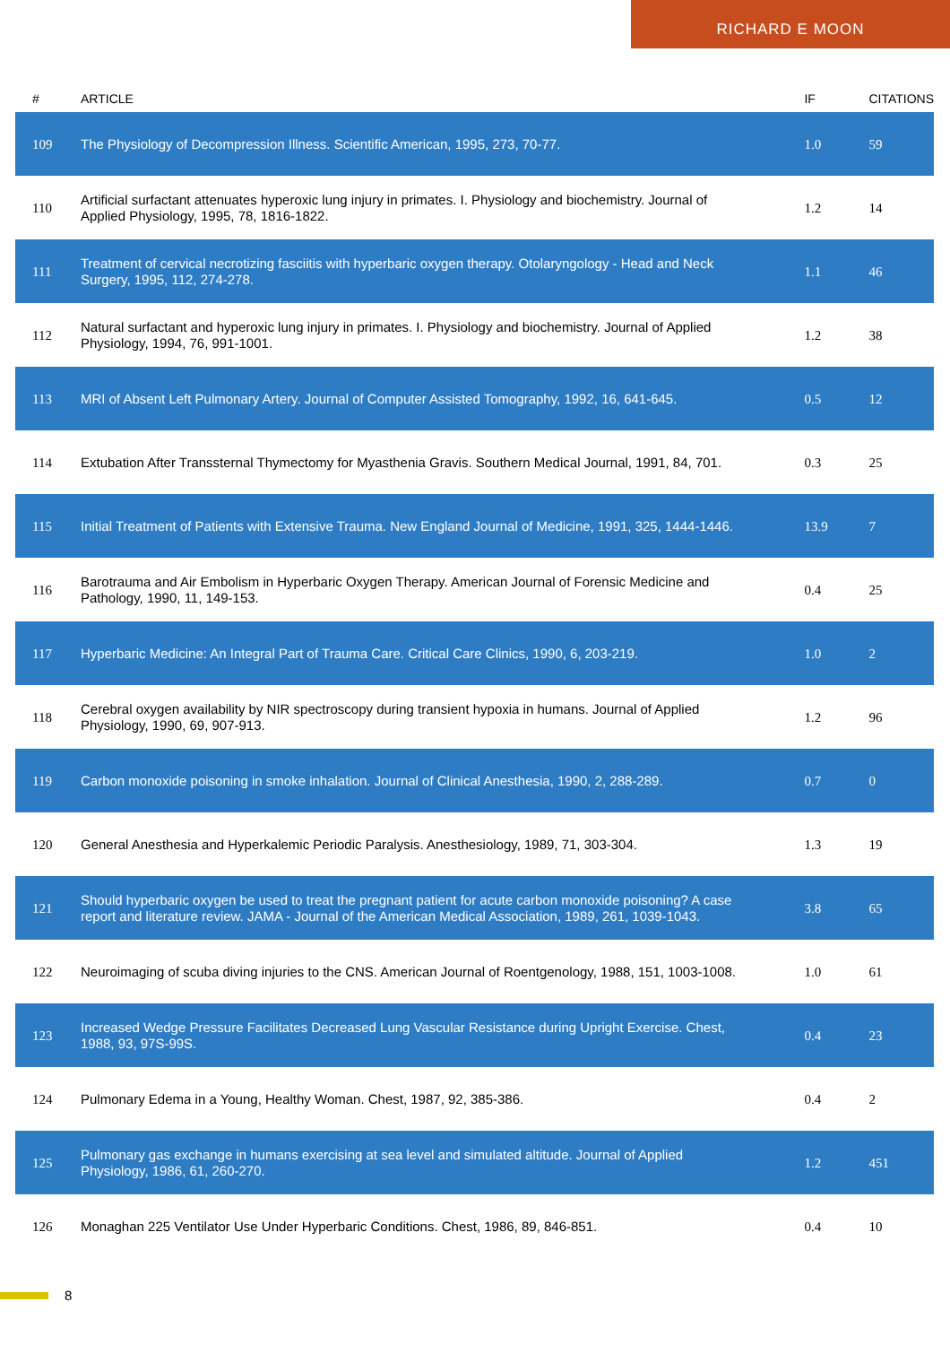RICHARD E MOON
| # | ARTICLE | IF | CITATIONS |
| --- | --- | --- | --- |
| 109 | The Physiology of Decompression Illness. Scientific American, 1995, 273, 70-77. | 1.0 | 59 |
| 110 | Artificial surfactant attenuates hyperoxic lung injury in primates. I. Physiology and biochemistry. Journal of Applied Physiology, 1995, 78, 1816-1822. | 1.2 | 14 |
| 111 | Treatment of cervical necrotizing fasciitis with hyperbaric oxygen therapy. Otolaryngology - Head and Neck Surgery, 1995, 112, 274-278. | 1.1 | 46 |
| 112 | Natural surfactant and hyperoxic lung injury in primates. I. Physiology and biochemistry. Journal of Applied Physiology, 1994, 76, 991-1001. | 1.2 | 38 |
| 113 | MRI of Absent Left Pulmonary Artery. Journal of Computer Assisted Tomography, 1992, 16, 641-645. | 0.5 | 12 |
| 114 | Extubation After Transsternal Thymectomy for Myasthenia Gravis. Southern Medical Journal, 1991, 84, 701. | 0.3 | 25 |
| 115 | Initial Treatment of Patients with Extensive Trauma. New England Journal of Medicine, 1991, 325, 1444-1446. | 13.9 | 7 |
| 116 | Barotrauma and Air Embolism in Hyperbaric Oxygen Therapy. American Journal of Forensic Medicine and Pathology, 1990, 11, 149-153. | 0.4 | 25 |
| 117 | Hyperbaric Medicine: An Integral Part of Trauma Care. Critical Care Clinics, 1990, 6, 203-219. | 1.0 | 2 |
| 118 | Cerebral oxygen availability by NIR spectroscopy during transient hypoxia in humans. Journal of Applied Physiology, 1990, 69, 907-913. | 1.2 | 96 |
| 119 | Carbon monoxide poisoning in smoke inhalation. Journal of Clinical Anesthesia, 1990, 2, 288-289. | 0.7 | 0 |
| 120 | General Anesthesia and Hyperkalemic Periodic Paralysis. Anesthesiology, 1989, 71, 303-304. | 1.3 | 19 |
| 121 | Should hyperbaric oxygen be used to treat the pregnant patient for acute carbon monoxide poisoning? A case report and literature review. JAMA - Journal of the American Medical Association, 1989, 261, 1039-1043. | 3.8 | 65 |
| 122 | Neuroimaging of scuba diving injuries to the CNS. American Journal of Roentgenology, 1988, 151, 1003-1008. | 1.0 | 61 |
| 123 | Increased Wedge Pressure Facilitates Decreased Lung Vascular Resistance during Upright Exercise. Chest, 1988, 93, 97S-99S. | 0.4 | 23 |
| 124 | Pulmonary Edema in a Young, Healthy Woman. Chest, 1987, 92, 385-386. | 0.4 | 2 |
| 125 | Pulmonary gas exchange in humans exercising at sea level and simulated altitude. Journal of Applied Physiology, 1986, 61, 260-270. | 1.2 | 451 |
| 126 | Monaghan 225 Ventilator Use Under Hyperbaric Conditions. Chest, 1986, 89, 846-851. | 0.4 | 10 |
8